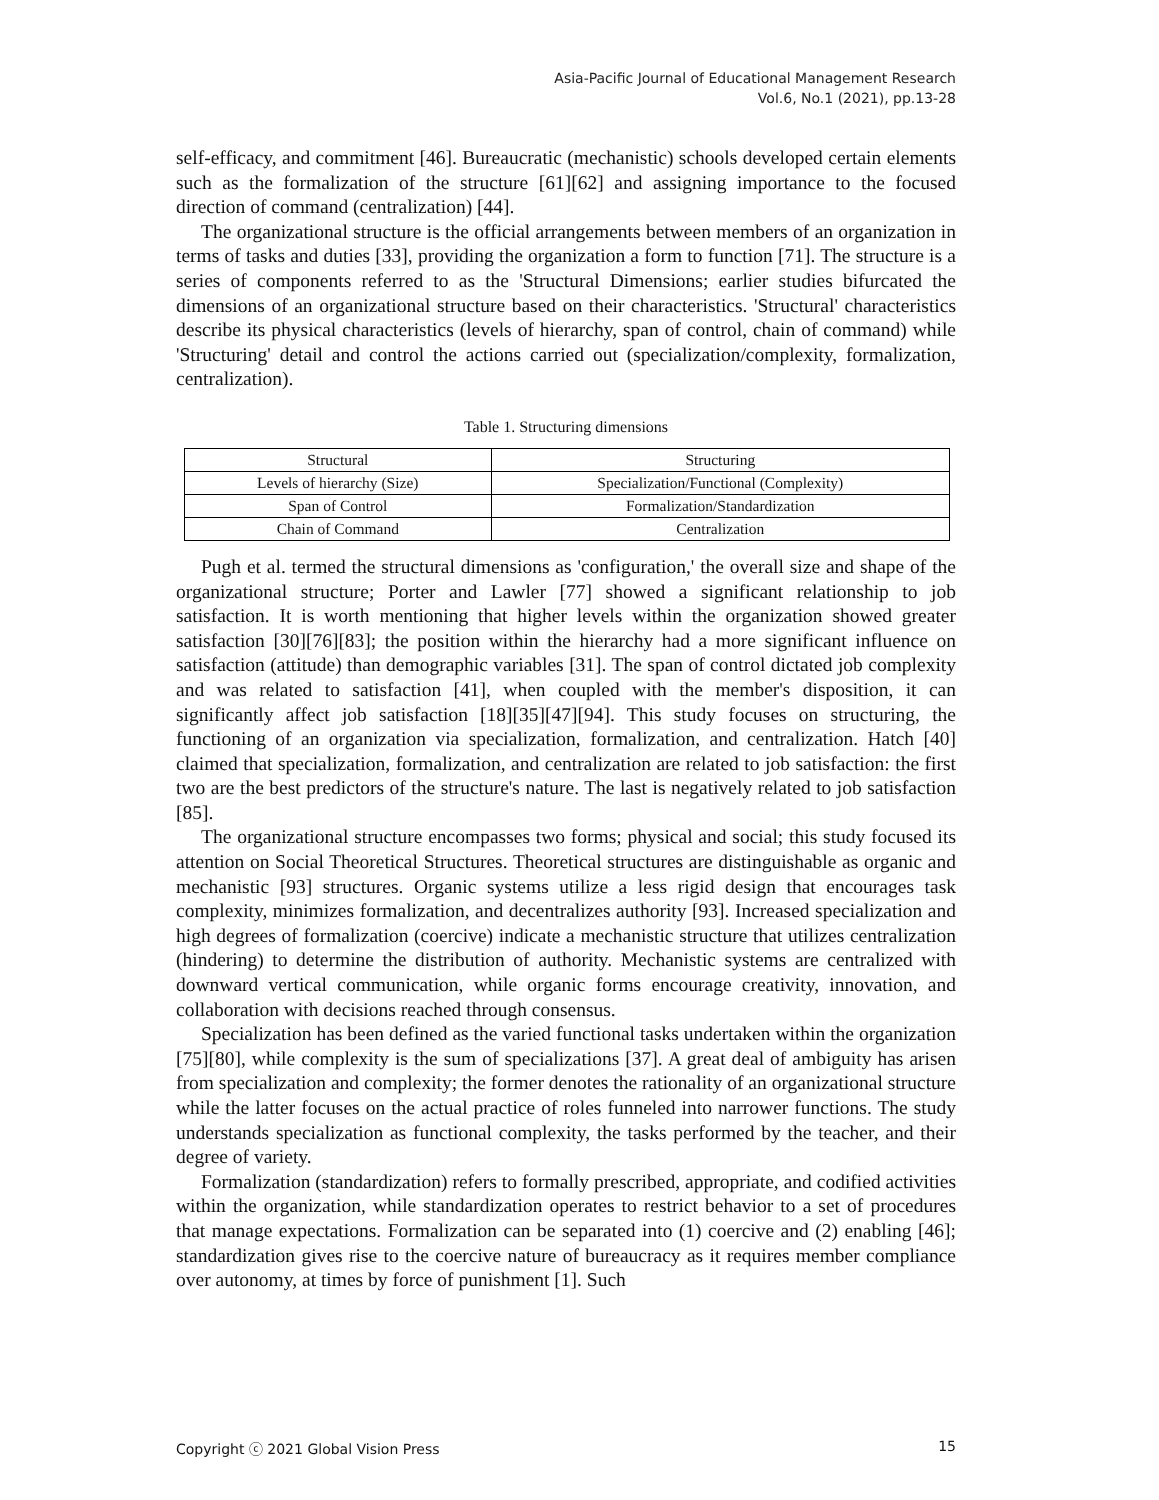Asia-Pacific Journal of Educational Management Research
Vol.6, No.1 (2021), pp.13-28
self-efficacy, and commitment [46]. Bureaucratic (mechanistic) schools developed certain elements such as the formalization of the structure [61][62] and assigning importance to the focused direction of command (centralization) [44].
The organizational structure is the official arrangements between members of an organization in terms of tasks and duties [33], providing the organization a form to function [71]. The structure is a series of components referred to as the 'Structural Dimensions; earlier studies bifurcated the dimensions of an organizational structure based on their characteristics. 'Structural' characteristics describe its physical characteristics (levels of hierarchy, span of control, chain of command) while 'Structuring' detail and control the actions carried out (specialization/complexity, formalization, centralization).
Table 1. Structuring dimensions
| Structural | Structuring |
| Levels of hierarchy (Size) | Specialization/Functional (Complexity) |
| Span of Control | Formalization/Standardization |
| Chain of Command | Centralization |
Pugh et al. termed the structural dimensions as 'configuration,' the overall size and shape of the organizational structure; Porter and Lawler [77] showed a significant relationship to job satisfaction. It is worth mentioning that higher levels within the organization showed greater satisfaction [30][76][83]; the position within the hierarchy had a more significant influence on satisfaction (attitude) than demographic variables [31]. The span of control dictated job complexity and was related to satisfaction [41], when coupled with the member's disposition, it can significantly affect job satisfaction [18][35][47][94]. This study focuses on structuring, the functioning of an organization via specialization, formalization, and centralization. Hatch [40] claimed that specialization, formalization, and centralization are related to job satisfaction: the first two are the best predictors of the structure's nature. The last is negatively related to job satisfaction [85].
The organizational structure encompasses two forms; physical and social; this study focused its attention on Social Theoretical Structures. Theoretical structures are distinguishable as organic and mechanistic [93] structures. Organic systems utilize a less rigid design that encourages task complexity, minimizes formalization, and decentralizes authority [93]. Increased specialization and high degrees of formalization (coercive) indicate a mechanistic structure that utilizes centralization (hindering) to determine the distribution of authority. Mechanistic systems are centralized with downward vertical communication, while organic forms encourage creativity, innovation, and collaboration with decisions reached through consensus.
Specialization has been defined as the varied functional tasks undertaken within the organization [75][80], while complexity is the sum of specializations [37]. A great deal of ambiguity has arisen from specialization and complexity; the former denotes the rationality of an organizational structure while the latter focuses on the actual practice of roles funneled into narrower functions. The study understands specialization as functional complexity, the tasks performed by the teacher, and their degree of variety.
Formalization (standardization) refers to formally prescribed, appropriate, and codified activities within the organization, while standardization operates to restrict behavior to a set of procedures that manage expectations. Formalization can be separated into (1) coercive and (2) enabling [46]; standardization gives rise to the coercive nature of bureaucracy as it requires member compliance over autonomy, at times by force of punishment [1]. Such
Copyright ⓒ 2021 Global Vision Press 15